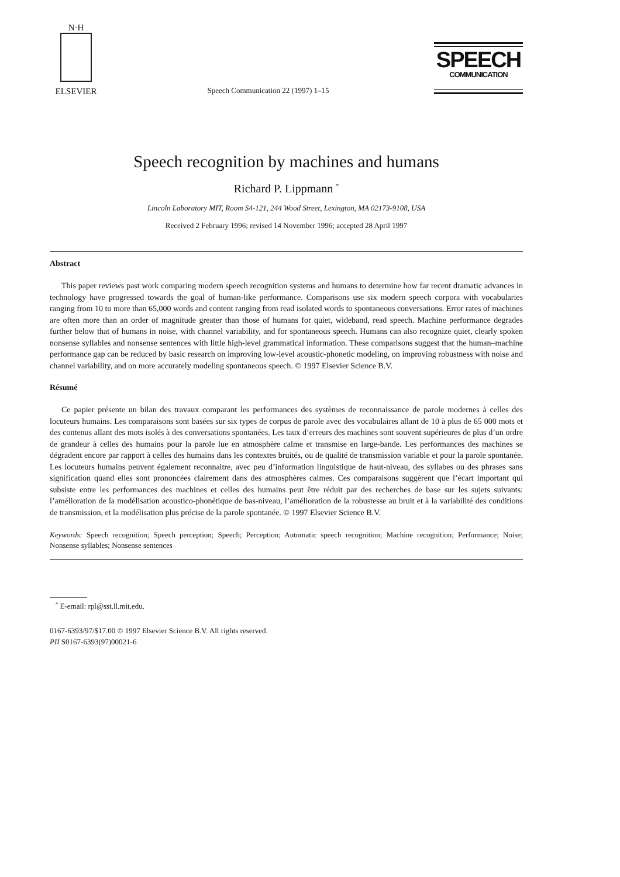N·H
ELSEVIER
Speech Communication 22 (1997) 1–15
SPEECH
COMMUNICATION
Speech recognition by machines and humans
Richard P. Lippmann <sup>*</sup>
Lincoln Laboratory MIT, Room S4-121, 244 Wood Street, Lexington, MA 02173-9108, USA
Received 2 February 1996; revised 14 November 1996; accepted 28 April 1997
Abstract
This paper reviews past work comparing modern speech recognition systems and humans to determine how far recent dramatic advances in technology have progressed towards the goal of human-like performance. Comparisons use six modern speech corpora with vocabularies ranging from 10 to more than 65,000 words and content ranging from read isolated words to spontaneous conversations. Error rates of machines are often more than an order of magnitude greater than those of humans for quiet, wideband, read speech. Machine performance degrades further below that of humans in noise, with channel variability, and for spontaneous speech. Humans can also recognize quiet, clearly spoken nonsense syllables and nonsense sentences with little high-level grammatical information. These comparisons suggest that the human–machine performance gap can be reduced by basic research on improving low-level acoustic-phonetic modeling, on improving robustness with noise and channel variability, and on more accurately modeling spontaneous speech. © 1997 Elsevier Science B.V.
Résumé
Ce papier présente un bilan des travaux comparant les performances des systèmes de reconnaissance de parole modernes à celles des locuteurs humains. Les comparaisons sont basées sur six types de corpus de parole avec des vocabulaires allant de 10 à plus de 65 000 mots et des contenus allant des mots isolés à des conversations spontanées. Les taux d’erreurs des machines sont souvent supérieures de plus d’un ordre de grandeur à celles des humains pour la parole lue en atmosphère calme et transmise en large-bande. Les performances des machines se dégradent encore par rapport à celles des humains dans les contextes bruités, ou de qualité de transmission variable et pour la parole spontanée. Les locuteurs humains peuvent également reconnaitre, avec peu d’information linguistique de haut-niveau, des syllabes ou des phrases sans signification quand elles sont prononcées clairement dans des atmosphères calmes. Ces comparaisons suggèrent que l’écart important qui subsiste entre les performances des machines et celles des humains peut être réduit par des recherches de base sur les sujets suivants: l’amélioration de la modélisation acoustico-phonétique de bas-niveau, l’amélioration de la robustesse au bruit et à la variabilité des conditions de transmission, et la modélisation plus précise de la parole spontanée. © 1997 Elsevier Science B.V.
Keywords: Speech recognition; Speech perception; Speech; Perception; Automatic speech recognition; Machine recognition; Performance; Noise; Nonsense syllables; Nonsense sentences
<sup>*</sup> E-email: rpl@sst.ll.mit.edu.
0167-6393/97/$17.00 © 1997 Elsevier Science B.V. All rights reserved.
PII S0167-6393(97)00021-6